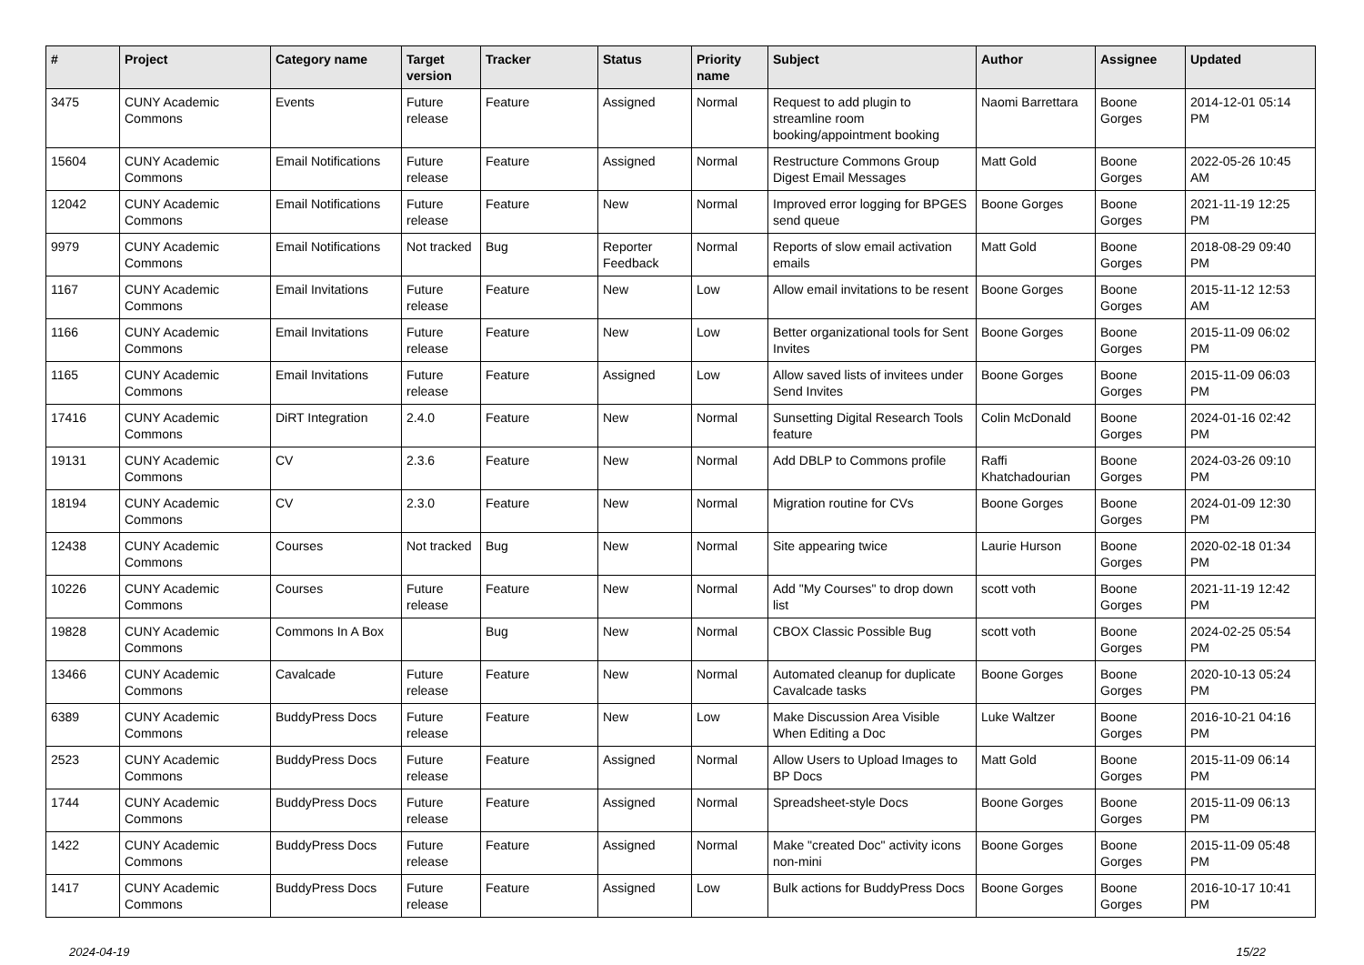| # | Project | Category name | Target version | Tracker | Status | Priority name | Subject | Author | Assignee | Updated |
| --- | --- | --- | --- | --- | --- | --- | --- | --- | --- | --- |
| 3475 | CUNY Academic Commons | Events | Future release | Feature | Assigned | Normal | Request to add plugin to streamline room booking/appointment booking | Naomi Barrettara | Boone Gorges | 2014-12-01 05:14 PM |
| 15604 | CUNY Academic Commons | Email Notifications | Future release | Feature | Assigned | Normal | Restructure Commons Group Digest Email Messages | Matt Gold | Boone Gorges | 2022-05-26 10:45 AM |
| 12042 | CUNY Academic Commons | Email Notifications | Future release | Feature | New | Normal | Improved error logging for BPGES send queue | Boone Gorges | Boone Gorges | 2021-11-19 12:25 PM |
| 9979 | CUNY Academic Commons | Email Notifications | Not tracked | Bug | Reporter Feedback | Normal | Reports of slow email activation emails | Matt Gold | Boone Gorges | 2018-08-29 09:40 PM |
| 1167 | CUNY Academic Commons | Email Invitations | Future release | Feature | New | Low | Allow email invitations to be resent | Boone Gorges | Boone Gorges | 2015-11-12 12:53 AM |
| 1166 | CUNY Academic Commons | Email Invitations | Future release | Feature | New | Low | Better organizational tools for Sent Invites | Boone Gorges | Boone Gorges | 2015-11-09 06:02 PM |
| 1165 | CUNY Academic Commons | Email Invitations | Future release | Feature | Assigned | Low | Allow saved lists of invitees under Send Invites | Boone Gorges | Boone Gorges | 2015-11-09 06:03 PM |
| 17416 | CUNY Academic Commons | DiRT Integration | 2.4.0 | Feature | New | Normal | Sunsetting Digital Research Tools feature | Colin McDonald | Boone Gorges | 2024-01-16 02:42 PM |
| 19131 | CUNY Academic Commons | CV | 2.3.6 | Feature | New | Normal | Add DBLP to Commons profile | Raffi Khatchadourian | Boone Gorges | 2024-03-26 09:10 PM |
| 18194 | CUNY Academic Commons | CV | 2.3.0 | Feature | New | Normal | Migration routine for CVs | Boone Gorges | Boone Gorges | 2024-01-09 12:30 PM |
| 12438 | CUNY Academic Commons | Courses | Not tracked | Bug | New | Normal | Site appearing twice | Laurie Hurson | Boone Gorges | 2020-02-18 01:34 PM |
| 10226 | CUNY Academic Commons | Courses | Future release | Feature | New | Normal | Add "My Courses" to drop down list | scott voth | Boone Gorges | 2021-11-19 12:42 PM |
| 19828 | CUNY Academic Commons | Commons In A Box | | Bug | New | Normal | CBOX Classic Possible Bug | scott voth | Boone Gorges | 2024-02-25 05:54 PM |
| 13466 | CUNY Academic Commons | Cavalcade | Future release | Feature | New | Normal | Automated cleanup for duplicate Cavalcade tasks | Boone Gorges | Boone Gorges | 2020-10-13 05:24 PM |
| 6389 | CUNY Academic Commons | BuddyPress Docs | Future release | Feature | New | Low | Make Discussion Area Visible When Editing a Doc | Luke Waltzer | Boone Gorges | 2016-10-21 04:16 PM |
| 2523 | CUNY Academic Commons | BuddyPress Docs | Future release | Feature | Assigned | Normal | Allow Users to Upload Images to BP Docs | Matt Gold | Boone Gorges | 2015-11-09 06:14 PM |
| 1744 | CUNY Academic Commons | BuddyPress Docs | Future release | Feature | Assigned | Normal | Spreadsheet-style Docs | Boone Gorges | Boone Gorges | 2015-11-09 06:13 PM |
| 1422 | CUNY Academic Commons | BuddyPress Docs | Future release | Feature | Assigned | Normal | Make "created Doc" activity icons non-mini | Boone Gorges | Boone Gorges | 2015-11-09 05:48 PM |
| 1417 | CUNY Academic Commons | BuddyPress Docs | Future release | Feature | Assigned | Low | Bulk actions for BuddyPress Docs | Boone Gorges | Boone Gorges | 2016-10-17 10:41 PM |
2024-04-19 15/22